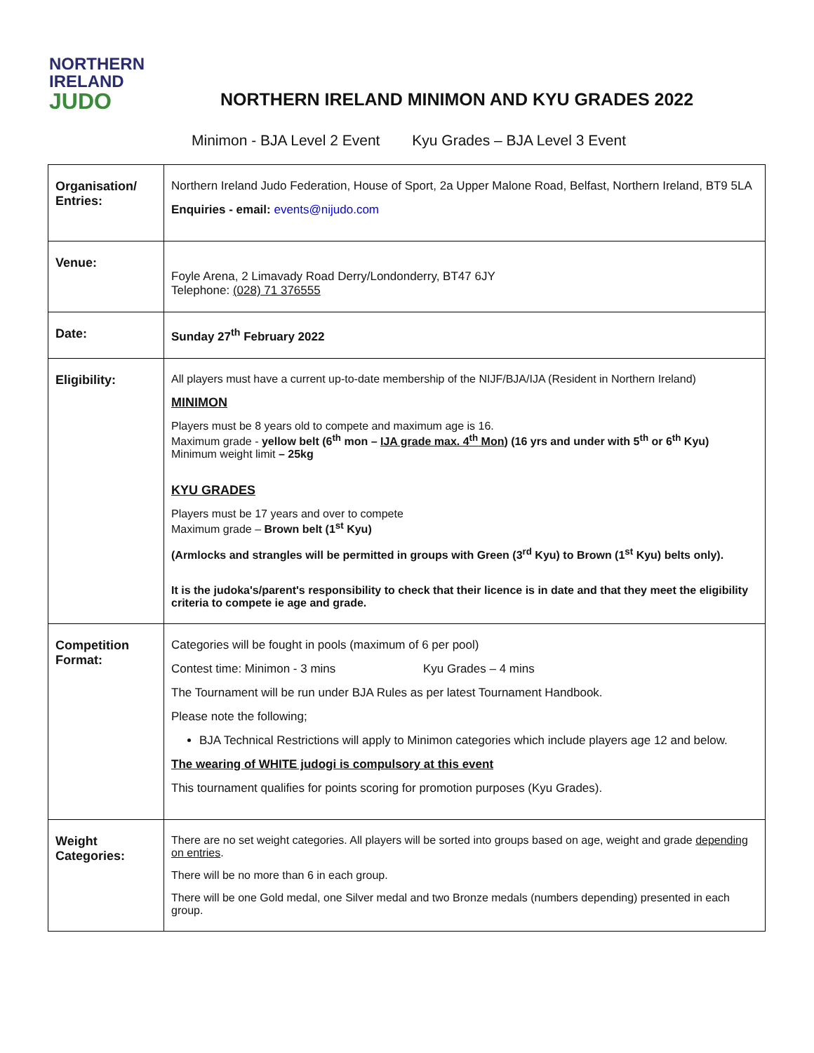NORTHERN
IRELAND
JUDO
NORTHERN IRELAND MINIMON AND KYU GRADES 2022
Minimon - BJA Level 2 Event Kyu Grades – BJA Level 3 Event
| Organisation/ Entries: | Northern Ireland Judo Federation, House of Sport, 2a Upper Malone Road, Belfast, Northern Ireland, BT9 5LA Enquiries - email: events@nijudo.com |
| Venue: | Foyle Arena, 2 Limavady Road Derry/Londonderry, BT47 6JY Telephone: (028) 71 376555 |
| Date: | Sunday 27<sup>th</sup> February 2022 |
| Eligibility: | All players must have a current up-to-date membership of the NIJF/BJA/IJA (Resident in Northern Ireland) MINIMON Players must be 8 years old to compete and maximum age is 16. Maximum grade - yellow belt (6<sup>th</sup> mon – IJA grade max. 4<sup>th</sup> Mon ) (16 yrs and under with 5<sup>th</sup> or 6<sup>th</sup> Kyu) Minimum weight limit – 25kg KYU GRADES Players must be 17 years and over to compete Maximum grade – Brown belt (1<sup>st</sup> Kyu) (Armlocks and strangles will be permitted in groups with Green (3<sup>rd</sup> Kyu) to Brown (1<sup>st</sup> Kyu) belts only). It is the judoka's/parent's responsibility to check that their licence is in date and that they meet the eligibility criteria to compete ie age and grade. |
| Competition Format: | Categories will be fought in pools (maximum of 6 per pool) Contest time: Minimon - 3 mins Kyu Grades – 4 mins The Tournament will be run under BJA Rules as per latest Tournament Handbook. Please note the following; BJA Technical Restrictions will apply to Minimon categories which include players age 12 and below. The wearing of WHITE judogi is compulsory at this event This tournament qualifies for points scoring for promotion purposes (Kyu Grades). |
| Weight Categories: | There are no set weight categories. All players will be sorted into groups based on age, weight and grade depending on entries . There will be no more than 6 in each group. There will be one Gold medal, one Silver medal and two Bronze medals (numbers depending) presented in each group. |